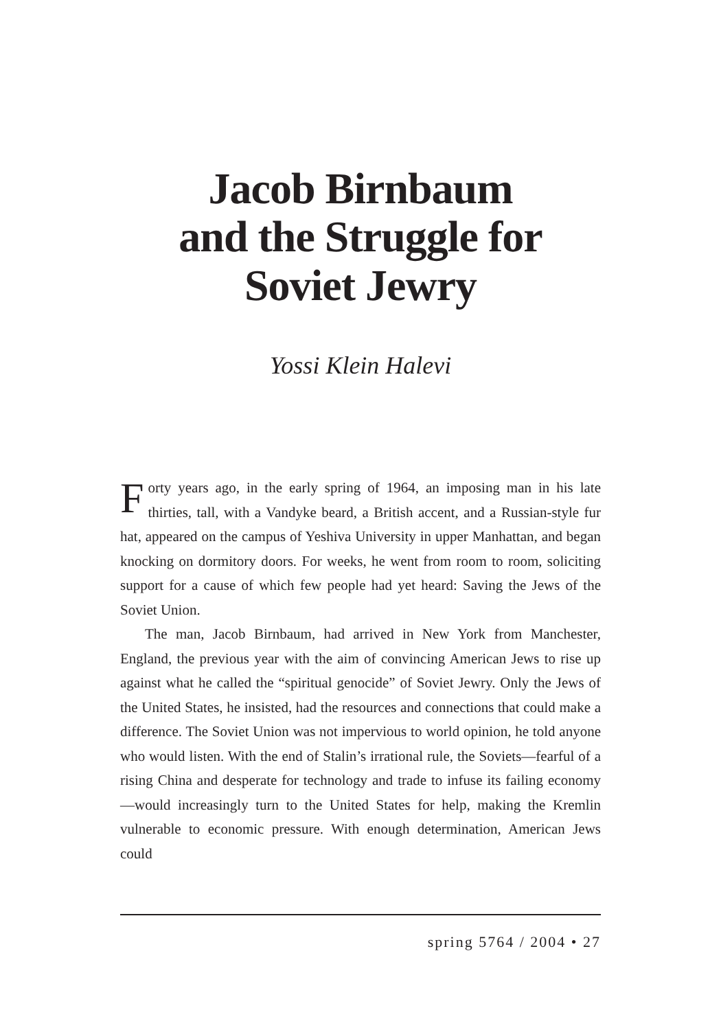Jacob Birnbaum
and the Struggle for
Soviet Jewry
Yossi Klein Halevi
Forty years ago, in the early spring of 1964, an imposing man in his late thirties, tall, with a Vandyke beard, a British accent, and a Russian-style fur hat, appeared on the campus of Yeshiva University in upper Manhattan, and began knocking on dormitory doors. For weeks, he went from room to room, soliciting support for a cause of which few people had yet heard: Saving the Jews of the Soviet Union.
The man, Jacob Birnbaum, had arrived in New York from Manchester, England, the previous year with the aim of convincing American Jews to rise up against what he called the “spiritual genocide” of Soviet Jewry. Only the Jews of the United States, he insisted, had the resources and connections that could make a difference. The Soviet Union was not impervious to world opinion, he told anyone who would listen. With the end of Stalin’s irrational rule, the Soviets—fearful of a rising China and desperate for technology and trade to infuse its failing economy—would increasingly turn to the United States for help, making the Kremlin vulnerable to economic pressure. With enough determination, American Jews could
spring 5764 / 2004 • 27